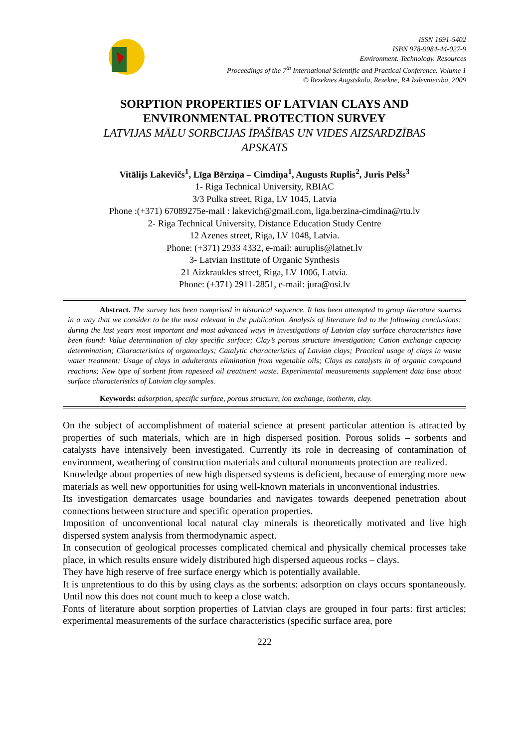ISSN 1691-5402
ISBN 978-9984-44-027-9
Environment. Technology. Resources
Proceedings of the 7<sup>th</sup> International Scientific and Practical Conference. Volume 1
© Rēzeknes Augstskola, Rēzekne, RA Izdevniecība, 2009
SORPTION PROPERTIES OF LATVIAN CLAYS AND
ENVIRONMENTAL PROTECTION SURVEY
LATVIJAS MĀLU SORBCIJAS ĪPAŠĪBAS UN VIDES AIZSARDZĪBAS
APSKATS
Vitālijs Lakevičs<sup>1</sup>, Līga Bērziņa – Cimdiņa<sup>1</sup>, Augusts Ruplis<sup>2</sup>, Juris Pelšs<sup>3</sup>
1- Riga Technical University, RBIAC
3/3 Pulka street, Riga, LV 1045, Latvia
Phone :(+371) 67089275e-mail : lakevich@gmail.com, liga.berzina-cimdina@rtu.lv
2- Riga Technical University, Distance Education Study Centre
12 Azenes street, Riga, LV 1048, Latvia.
Phone: (+371) 2933 4332, e-mail: auruplis@latnet.lv
3- Latvian Institute of Organic Synthesis
21 Aizkraukles street, Riga, LV 1006, Latvia.
Phone: (+371) 2911-2851, e-mail: jura@osi.lv
Abstract. The survey has been comprised in historical sequence. It has been attempted to group literature sources in a way that we consider to be the most relevant in the publication. Analysis of literature led to the following conclusions: during the last years most important and most advanced ways in investigations of Latvian clay surface characteristics have been found: Value determination of clay specific surface; Clay’s porous structure investigation; Cation exchange capacity determination; Characteristics of organoclays; Catalytic characteristics of Latvian clays; Practical usage of clays in waste water treatment; Usage of clays in adulterants elimination from vegetable oils; Clays as catalysts in of organic compound reactions; New type of sorbent from rapeseed oil treatment waste. Experimental measurements supplement data base about surface characteristics of Latvian clay samples.
Keywords: adsorption, specific surface, porous structure, ion exchange, isotherm, clay.
On the subject of accomplishment of material science at present particular attention is attracted by properties of such materials, which are in high dispersed position. Porous solids – sorbents and catalysts have intensively been investigated. Currently its role in decreasing of contamination of environment, weathering of construction materials and cultural monuments protection are realized.
Knowledge about properties of new high dispersed systems is deficient, because of emerging more new materials as well new opportunities for using well-known materials in unconventional industries.
Its investigation demarcates usage boundaries and navigates towards deepened penetration about connections between structure and specific operation properties.
Imposition of unconventional local natural clay minerals is theoretically motivated and live high dispersed system analysis from thermodynamic aspect.
In consecution of geological processes complicated chemical and physically chemical processes take place, in which results ensure widely distributed high dispersed aqueous rocks – clays.
They have high reserve of free surface energy which is potentially available.
It is unpretentious to do this by using clays as the sorbents: adsorption on clays occurs spontaneously. Until now this does not count much to keep a close watch.
Fonts of literature about sorption properties of Latvian clays are grouped in four parts: first articles; experimental measurements of the surface characteristics (specific surface area, pore
222